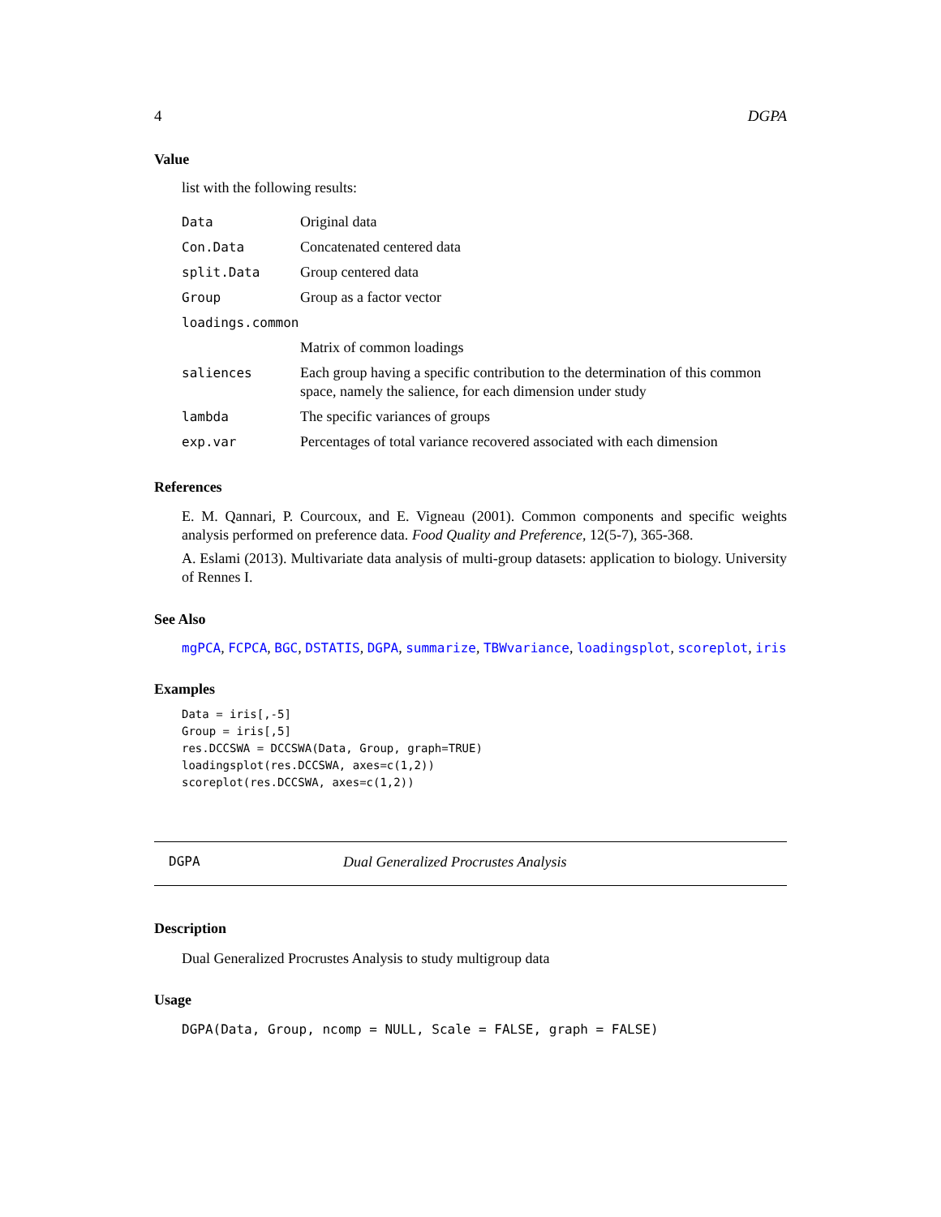4 DGPA
Value
list with the following results:
| Data | Original data |
| Con.Data | Concatenated centered data |
| split.Data | Group centered data |
| Group | Group as a factor vector |
| loadings.common | |
| | Matrix of common loadings |
| saliences | Each group having a specific contribution to the determination of this common space, namely the salience, for each dimension under study |
| lambda | The specific variances of groups |
| exp.var | Percentages of total variance recovered associated with each dimension |
References
E. M. Qannari, P. Courcoux, and E. Vigneau (2001). Common components and specific weights analysis performed on preference data. Food Quality and Preference, 12(5-7), 365-368.
A. Eslami (2013). Multivariate data analysis of multi-group datasets: application to biology. University of Rennes I.
See Also
mgPCA, FCPCA, BGC, DSTATIS, DGPA, summarize, TBWvariance, loadingsplot, scoreplot, iris
Examples
Data = iris[,-5]
Group = iris[,5]
res.DCCSWA = DCCSWA(Data, Group, graph=TRUE)
loadingsplot(res.DCCSWA, axes=c(1,2))
scoreplot(res.DCCSWA, axes=c(1,2))
DGPA Dual Generalized Procrustes Analysis
Description
Dual Generalized Procrustes Analysis to study multigroup data
Usage
DGPA(Data, Group, ncomp = NULL, Scale = FALSE, graph = FALSE)